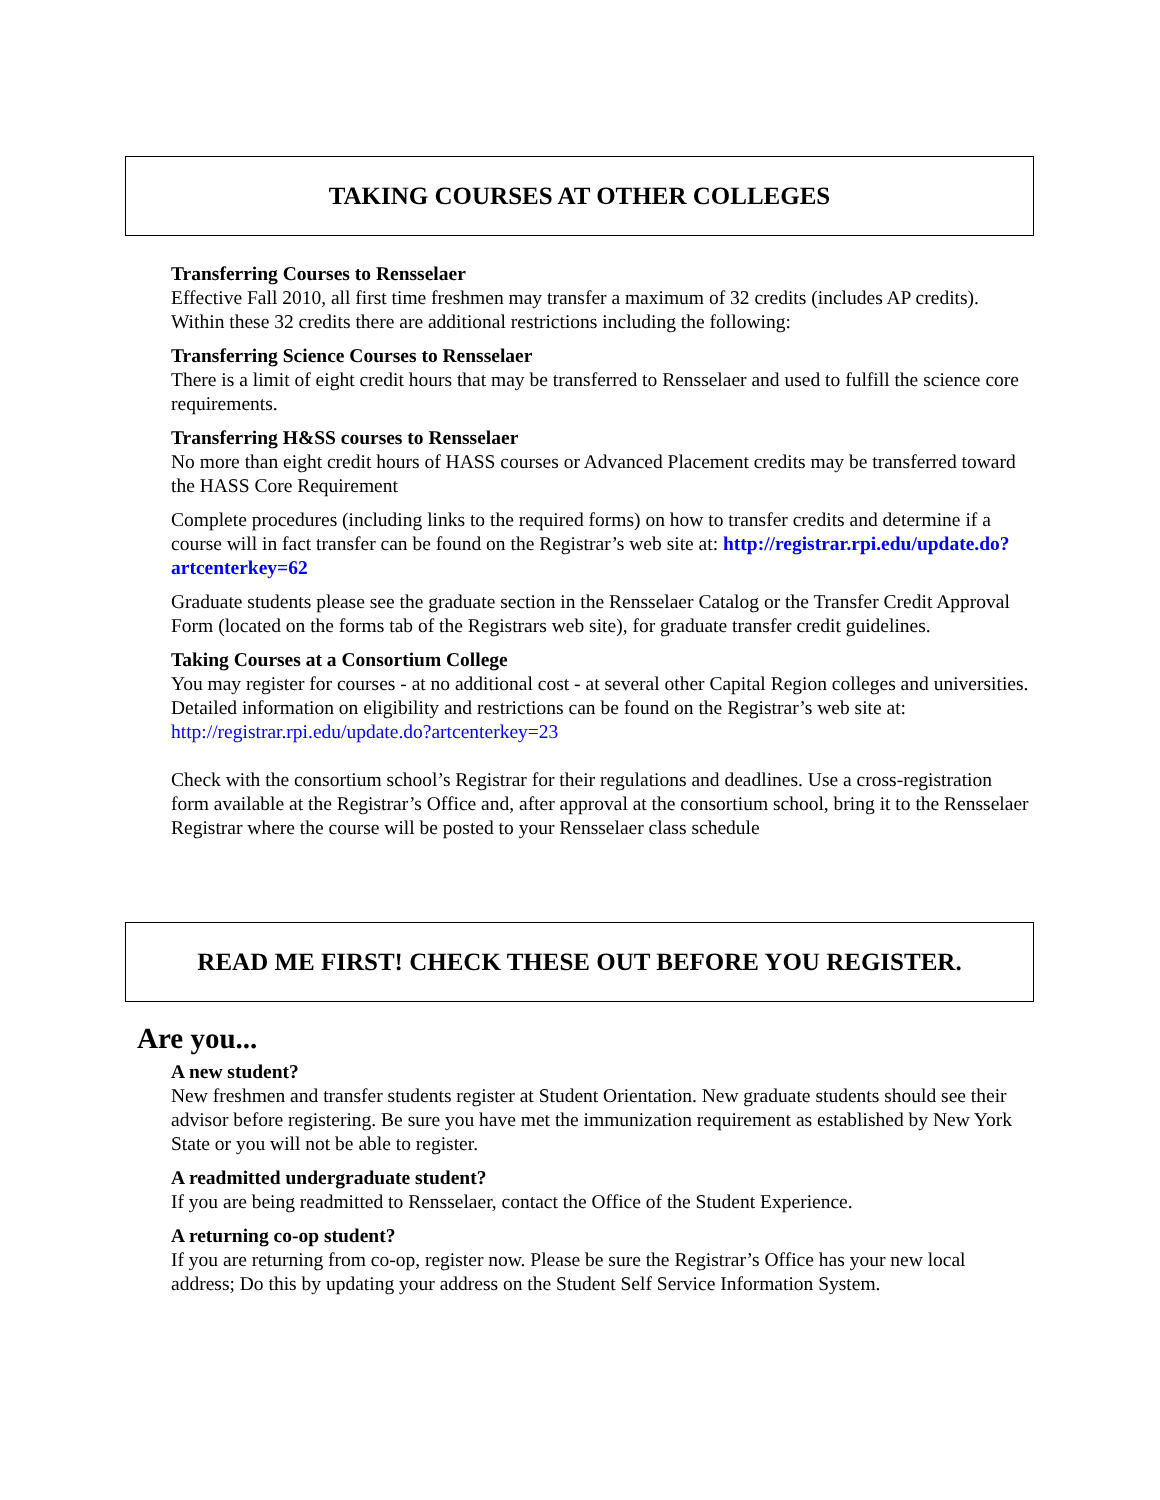TAKING COURSES AT OTHER COLLEGES
Transferring Courses to Rensselaer
Effective Fall 2010, all first time freshmen may transfer a maximum of 32 credits (includes AP credits). Within these 32 credits there are additional restrictions including the following:
Transferring Science Courses to Rensselaer
There is a limit of eight credit hours that may be transferred to Rensselaer and used to fulfill the science core requirements.
Transferring H&SS courses to Rensselaer
No more than eight credit hours of HASS courses or Advanced Placement credits may be transferred toward the HASS Core Requirement
Complete procedures (including links to the required forms) on how to transfer credits and determine if a course will in fact transfer can be found on the Registrar’s web site at: http://registrar.rpi.edu/update.do?artcenterkey=62
Graduate students please see the graduate section in the Rensselaer Catalog or the Transfer Credit Approval Form (located on the forms tab of the Registrars web site), for graduate transfer credit guidelines.
Taking Courses at a Consortium College
You may register for courses - at no additional cost - at several other Capital Region colleges and universities. Detailed information on eligibility and restrictions can be found on the Registrar’s web site at: http://registrar.rpi.edu/update.do?artcenterkey=23
Check with the consortium school’s Registrar for their regulations and deadlines. Use a cross-registration form available at the Registrar’s Office and, after approval at the consortium school, bring it to the Rensselaer Registrar where the course will be posted to your Rensselaer class schedule
READ ME FIRST! CHECK THESE OUT BEFORE YOU REGISTER.
Are you...
A new student?
New freshmen and transfer students register at Student Orientation. New graduate students should see their advisor before registering. Be sure you have met the immunization requirement as established by New York State or you will not be able to register.
A readmitted undergraduate student?
If you are being readmitted to Rensselaer, contact the Office of the Student Experience.
A returning co-op student?
If you are returning from co-op, register now. Please be sure the Registrar’s Office has your new local address; Do this by updating your address on the Student Self Service Information System.